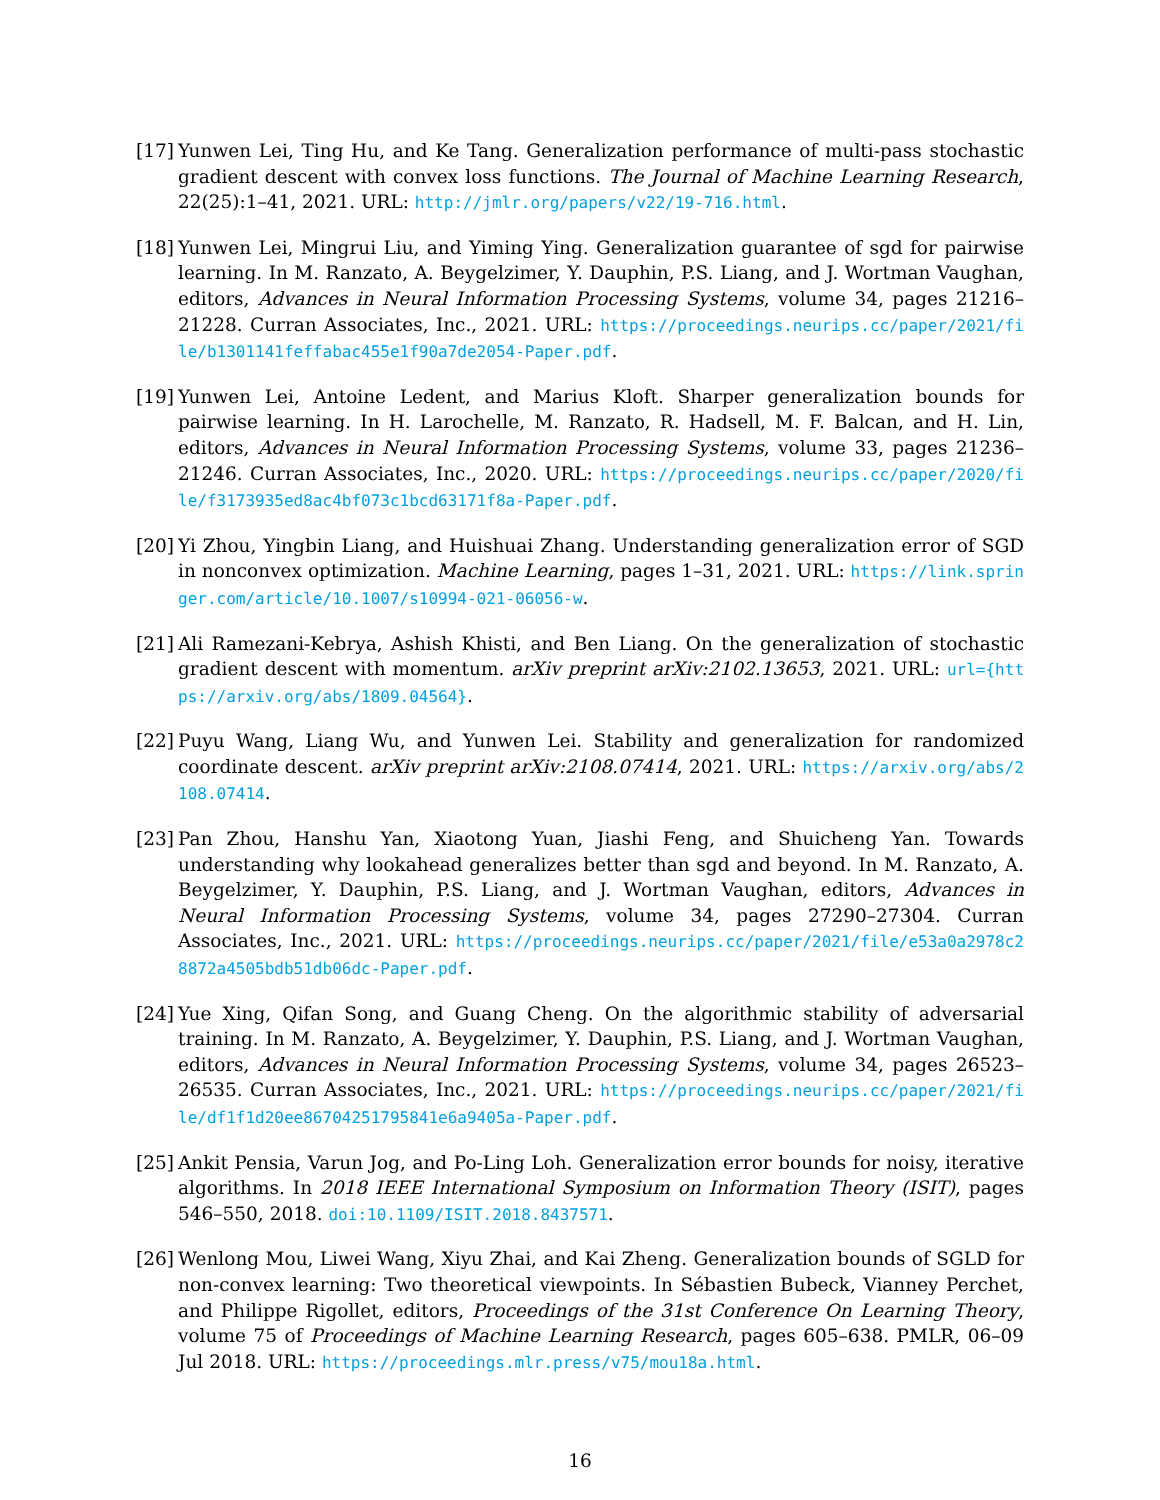[17]
Yunwen Lei, Ting Hu, and Ke Tang. Generalization performance of multi-pass stochastic gradient descent with convex loss functions. The Journal of Machine Learning Research, 22(25):1–41, 2021. URL: http://jmlr.org/papers/v22/19-716.html.
[18]
Yunwen Lei, Mingrui Liu, and Yiming Ying. Generalization guarantee of sgd for pairwise learning. In M. Ranzato, A. Beygelzimer, Y. Dauphin, P.S. Liang, and J. Wortman Vaughan, editors, Advances in Neural Information Processing Systems, volume 34, pages 21216–21228. Curran Associates, Inc., 2021. URL: https://proceedings.neurips.cc/paper/2021/file/b1301141feffabac455e1f90a7de2054-Paper.pdf.
[19]
Yunwen Lei, Antoine Ledent, and Marius Kloft. Sharper generalization bounds for pairwise learning. In H. Larochelle, M. Ranzato, R. Hadsell, M. F. Balcan, and H. Lin, editors, Advances in Neural Information Processing Systems, volume 33, pages 21236–21246. Curran Associates, Inc., 2020. URL: https://proceedings.neurips.cc/paper/2020/file/f3173935ed8ac4bf073c1bcd63171f8a-Paper.pdf.
[20]
Yi Zhou, Yingbin Liang, and Huishuai Zhang. Understanding generalization error of SGD in nonconvex optimization. Machine Learning, pages 1–31, 2021. URL: https://link.springer.com/article/10.1007/s10994-021-06056-w.
[21]
Ali Ramezani-Kebrya, Ashish Khisti, and Ben Liang. On the generalization of stochastic gradient descent with momentum. arXiv preprint arXiv:2102.13653, 2021. URL: url={https://arxiv.org/abs/1809.04564}.
[22]
Puyu Wang, Liang Wu, and Yunwen Lei. Stability and generalization for randomized coordinate descent. arXiv preprint arXiv:2108.07414, 2021. URL: https://arxiv.org/abs/2108.07414.
[23]
Pan Zhou, Hanshu Yan, Xiaotong Yuan, Jiashi Feng, and Shuicheng Yan. Towards understanding why lookahead generalizes better than sgd and beyond. In M. Ranzato, A. Beygelzimer, Y. Dauphin, P.S. Liang, and J. Wortman Vaughan, editors, Advances in Neural Information Processing Systems, volume 34, pages 27290–27304. Curran Associates, Inc., 2021. URL: https://proceedings.neurips.cc/paper/2021/file/e53a0a2978c28872a4505bdb51db06dc-Paper.pdf.
[24]
Yue Xing, Qifan Song, and Guang Cheng. On the algorithmic stability of adversarial training. In M. Ranzato, A. Beygelzimer, Y. Dauphin, P.S. Liang, and J. Wortman Vaughan, editors, Advances in Neural Information Processing Systems, volume 34, pages 26523–26535. Curran Associates, Inc., 2021. URL: https://proceedings.neurips.cc/paper/2021/file/df1f1d20ee86704251795841e6a9405a-Paper.pdf.
[25]
Ankit Pensia, Varun Jog, and Po-Ling Loh. Generalization error bounds for noisy, iterative algorithms. In 2018 IEEE International Symposium on Information Theory (ISIT), pages 546–550, 2018. doi:10.1109/ISIT.2018.8437571.
[26]
Wenlong Mou, Liwei Wang, Xiyu Zhai, and Kai Zheng. Generalization bounds of SGLD for non-convex learning: Two theoretical viewpoints. In Sébastien Bubeck, Vianney Perchet, and Philippe Rigollet, editors, Proceedings of the 31st Conference On Learning Theory, volume 75 of Proceedings of Machine Learning Research, pages 605–638. PMLR, 06–09 Jul 2018. URL: https://proceedings.mlr.press/v75/mou18a.html.
16